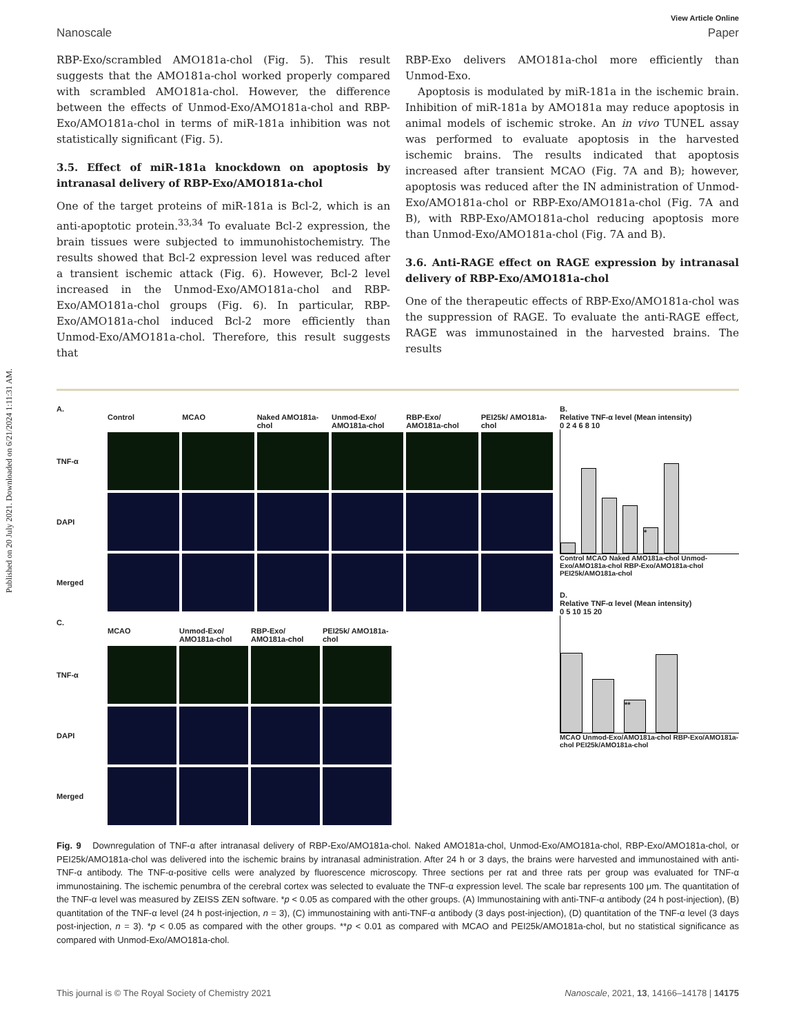Published on 20 July 2021. Downloaded on 6/21/2024 1:11:31 AM.
View Article Online
Nanoscale Paper
RBP-Exo/scrambled AMO181a-chol (Fig. 5). This result suggests that the AMO181a-chol worked properly compared with scrambled AMO181a-chol. However, the difference between the effects of Unmod-Exo/AMO181a-chol and RBP-Exo/AMO181a-chol in terms of miR-181a inhibition was not statistically significant (Fig. 5).
3.5. Effect of miR-181a knockdown on apoptosis by intranasal delivery of RBP-Exo/AMO181a-chol
One of the target proteins of miR-181a is Bcl-2, which is an anti-apoptotic protein.<sup>33,34</sup> To evaluate Bcl-2 expression, the brain tissues were subjected to immunohistochemistry. The results showed that Bcl-2 expression level was reduced after a transient ischemic attack (Fig. 6). However, Bcl-2 level increased in the Unmod-Exo/AMO181a-chol and RBP-Exo/AMO181a-chol groups (Fig. 6). In particular, RBP-Exo/AMO181a-chol induced Bcl-2 more efficiently than Unmod-Exo/AMO181a-chol. Therefore, this result suggests that
RBP-Exo delivers AMO181a-chol more efficiently than Unmod-Exo.
Apoptosis is modulated by miR-181a in the ischemic brain. Inhibition of miR-181a by AMO181a may reduce apoptosis in animal models of ischemic stroke. An in vivo TUNEL assay was performed to evaluate apoptosis in the harvested ischemic brains. The results indicated that apoptosis increased after transient MCAO (Fig. 7A and B); however, apoptosis was reduced after the IN administration of Unmod-Exo/AMO181a-chol or RBP-Exo/AMO181a-chol (Fig. 7A and B), with RBP-Exo/AMO181a-chol reducing apoptosis more than Unmod-Exo/AMO181a-chol (Fig. 7A and B).
3.6. Anti-RAGE effect on RAGE expression by intranasal delivery of RBP-Exo/AMO181a-chol
One of the therapeutic effects of RBP-Exo/AMO181a-chol was the suppression of RAGE. To evaluate the anti-RAGE effect, RAGE was immunostained in the harvested brains. The results
A.
Control
MCAO
Naked AMO181a-chol
Unmod-Exo/ AMO181a-chol
RBP-Exo/ AMO181a-chol
PEI25k/ AMO181a-chol
TNF-α
DAPI
Merged
C.
MCAO
Unmod-Exo/ AMO181a-chol
RBP-Exo/ AMO181a-chol
PEI25k/ AMO181a-chol
TNF-α
DAPI
Merged
B.
Relative TNF-α level (Mean intensity)
0 2 4 6 8 10
*
Control MCAO Naked AMO181a-chol Unmod-Exo/AMO181a-chol RBP-Exo/AMO181a-chol PEI25k/AMO181a-chol
D.
Relative TNF-α level (Mean intensity)
0 5 10 15 20
**
MCAO Unmod-Exo/AMO181a-chol RBP-Exo/AMO181a-chol PEI25k/AMO181a-chol
Fig. 9 Downregulation of TNF-α after intranasal delivery of RBP-Exo/AMO181a-chol. Naked AMO181a-chol, Unmod-Exo/AMO181a-chol, RBP-Exo/AMO181a-chol, or PEI25k/AMO181a-chol was delivered into the ischemic brains by intranasal administration. After 24 h or 3 days, the brains were harvested and immunostained with anti-TNF-α antibody. The TNF-α-positive cells were analyzed by fluorescence microscopy. Three sections per rat and three rats per group was evaluated for TNF-α immunostaining. The ischemic penumbra of the cerebral cortex was selected to evaluate the TNF-α expression level. The scale bar represents 100 μm. The quantitation of the TNF-α level was measured by ZEISS ZEN software. *p < 0.05 as compared with the other groups. (A) Immunostaining with anti-TNF-α antibody (24 h post-injection), (B) quantitation of the TNF-α level (24 h post-injection, n = 3), (C) immunostaining with anti-TNF-α antibody (3 days post-injection), (D) quantitation of the TNF-α level (3 days post-injection, n = 3). *p < 0.05 as compared with the other groups. **p < 0.01 as compared with MCAO and PEI25k/AMO181a-chol, but no statistical significance as compared with Unmod-Exo/AMO181a-chol.
This journal is © The Royal Society of Chemistry 2021 Nanoscale, 2021, 13, 14166–14178 | 14175